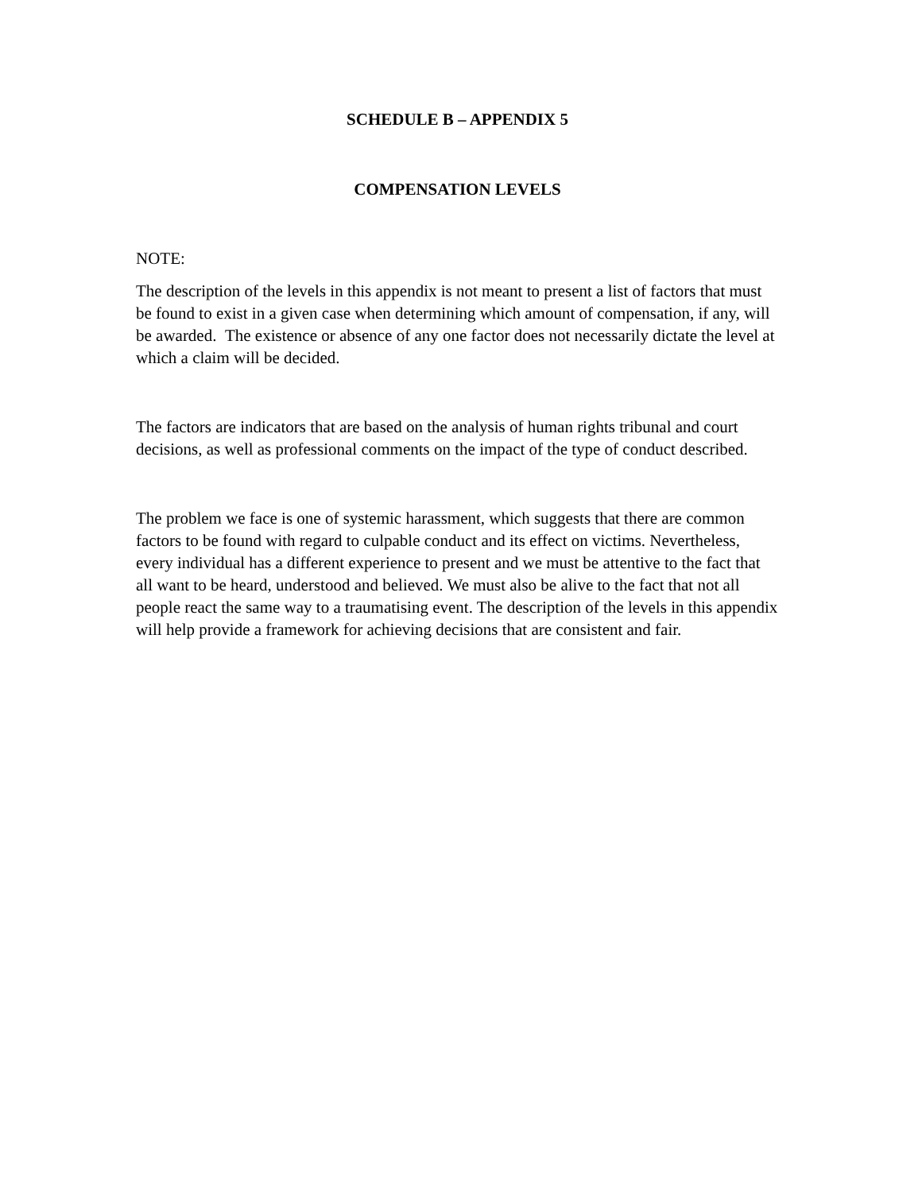SCHEDULE B – APPENDIX 5
COMPENSATION LEVELS
NOTE:
The description of the levels in this appendix is not meant to present a list of factors that must be found to exist in a given case when determining which amount of compensation, if any, will be awarded. The existence or absence of any one factor does not necessarily dictate the level at which a claim will be decided.
The factors are indicators that are based on the analysis of human rights tribunal and court decisions, as well as professional comments on the impact of the type of conduct described.
The problem we face is one of systemic harassment, which suggests that there are common factors to be found with regard to culpable conduct and its effect on victims. Nevertheless, every individual has a different experience to present and we must be attentive to the fact that all want to be heard, understood and believed. We must also be alive to the fact that not all people react the same way to a traumatising event. The description of the levels in this appendix will help provide a framework for achieving decisions that are consistent and fair.